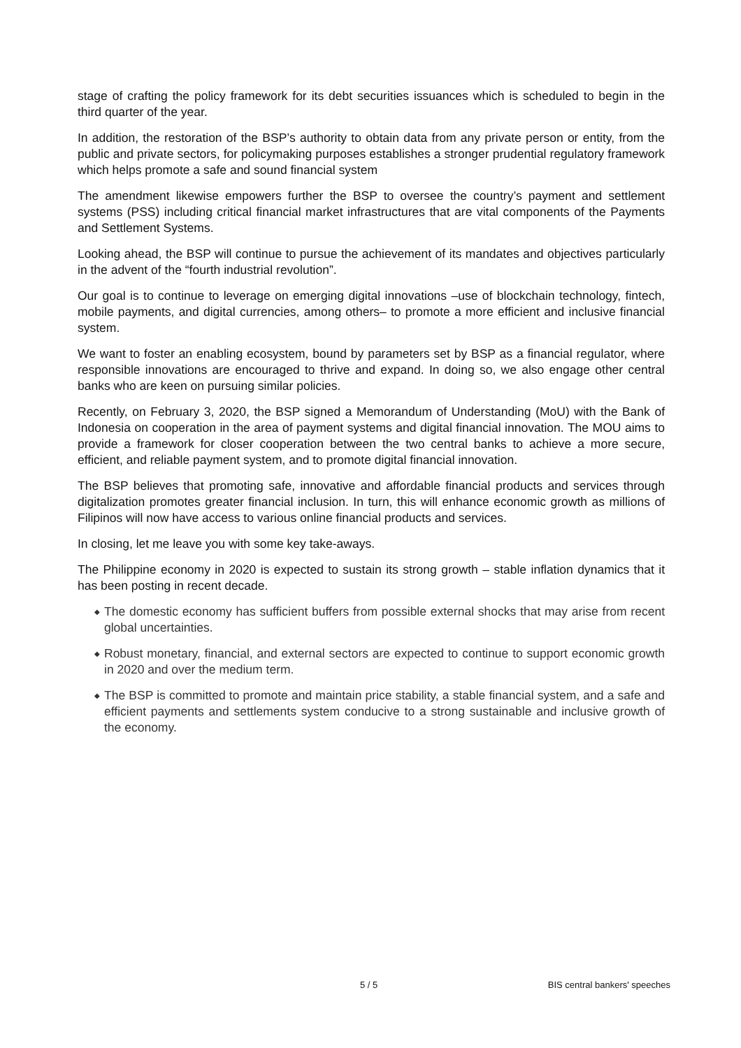stage of crafting the policy framework for its debt securities issuances which is scheduled to begin in the third quarter of the year.
In addition, the restoration of the BSP’s authority to obtain data from any private person or entity, from the public and private sectors, for policymaking purposes establishes a stronger prudential regulatory framework which helps promote a safe and sound financial system
The amendment likewise empowers further the BSP to oversee the country’s payment and settlement systems (PSS) including critical financial market infrastructures that are vital components of the Payments and Settlement Systems.
Looking ahead, the BSP will continue to pursue the achievement of its mandates and objectives particularly in the advent of the “fourth industrial revolution”.
Our goal is to continue to leverage on emerging digital innovations –use of blockchain technology, fintech, mobile payments, and digital currencies, among others– to promote a more efficient and inclusive financial system.
We want to foster an enabling ecosystem, bound by parameters set by BSP as a financial regulator, where responsible innovations are encouraged to thrive and expand. In doing so, we also engage other central banks who are keen on pursuing similar policies.
Recently, on February 3, 2020, the BSP signed a Memorandum of Understanding (MoU) with the Bank of Indonesia on cooperation in the area of payment systems and digital financial innovation. The MOU aims to provide a framework for closer cooperation between the two central banks to achieve a more secure, efficient, and reliable payment system, and to promote digital financial innovation.
The BSP believes that promoting safe, innovative and affordable financial products and services through digitalization promotes greater financial inclusion. In turn, this will enhance economic growth as millions of Filipinos will now have access to various online financial products and services.
In closing, let me leave you with some key take-aways.
The Philippine economy in 2020 is expected to sustain its strong growth – stable inflation dynamics that it has been posting in recent decade.
◆ The domestic economy has sufficient buffers from possible external shocks that may arise from recent global uncertainties.
◆ Robust monetary, financial, and external sectors are expected to continue to support economic growth in 2020 and over the medium term.
◆ The BSP is committed to promote and maintain price stability, a stable financial system, and a safe and efficient payments and settlements system conducive to a strong sustainable and inclusive growth of the economy.
5 / 5 BIS central bankers' speeches